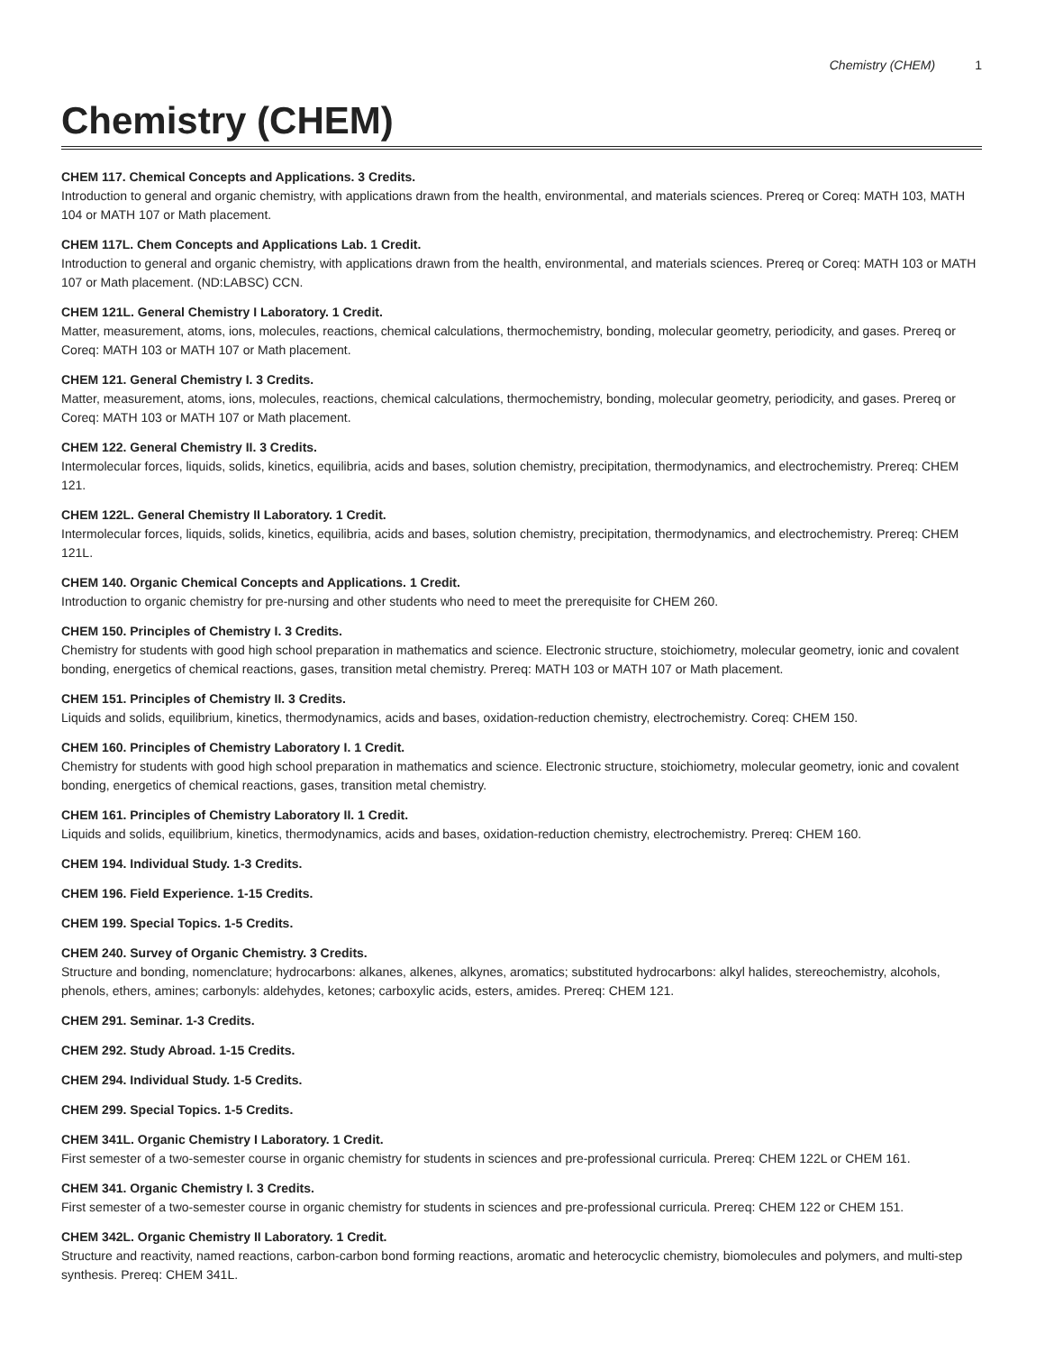Chemistry (CHEM) 1
Chemistry (CHEM)
CHEM 117. Chemical Concepts and Applications. 3 Credits.
Introduction to general and organic chemistry, with applications drawn from the health, environmental, and materials sciences. Prereq or Coreq: MATH 103, MATH 104 or MATH 107 or Math placement.
CHEM 117L. Chem Concepts and Applications Lab. 1 Credit.
Introduction to general and organic chemistry, with applications drawn from the health, environmental, and materials sciences. Prereq or Coreq: MATH 103 or MATH 107 or Math placement. (ND:LABSC) CCN.
CHEM 121L. General Chemistry I Laboratory. 1 Credit.
Matter, measurement, atoms, ions, molecules, reactions, chemical calculations, thermochemistry, bonding, molecular geometry, periodicity, and gases. Prereq or Coreq: MATH 103 or MATH 107 or Math placement.
CHEM 121. General Chemistry I. 3 Credits.
Matter, measurement, atoms, ions, molecules, reactions, chemical calculations, thermochemistry, bonding, molecular geometry, periodicity, and gases. Prereq or Coreq: MATH 103 or MATH 107 or Math placement.
CHEM 122. General Chemistry II. 3 Credits.
Intermolecular forces, liquids, solids, kinetics, equilibria, acids and bases, solution chemistry, precipitation, thermodynamics, and electrochemistry. Prereq: CHEM 121.
CHEM 122L. General Chemistry II Laboratory. 1 Credit.
Intermolecular forces, liquids, solids, kinetics, equilibria, acids and bases, solution chemistry, precipitation, thermodynamics, and electrochemistry. Prereq: CHEM 121L.
CHEM 140. Organic Chemical Concepts and Applications. 1 Credit.
Introduction to organic chemistry for pre-nursing and other students who need to meet the prerequisite for CHEM 260.
CHEM 150. Principles of Chemistry I. 3 Credits.
Chemistry for students with good high school preparation in mathematics and science. Electronic structure, stoichiometry, molecular geometry, ionic and covalent bonding, energetics of chemical reactions, gases, transition metal chemistry. Prereq: MATH 103 or MATH 107 or Math placement.
CHEM 151. Principles of Chemistry II. 3 Credits.
Liquids and solids, equilibrium, kinetics, thermodynamics, acids and bases, oxidation-reduction chemistry, electrochemistry. Coreq: CHEM 150.
CHEM 160. Principles of Chemistry Laboratory I. 1 Credit.
Chemistry for students with good high school preparation in mathematics and science. Electronic structure, stoichiometry, molecular geometry, ionic and covalent bonding, energetics of chemical reactions, gases, transition metal chemistry.
CHEM 161. Principles of Chemistry Laboratory II. 1 Credit.
Liquids and solids, equilibrium, kinetics, thermodynamics, acids and bases, oxidation-reduction chemistry, electrochemistry. Prereq: CHEM 160.
CHEM 194. Individual Study. 1-3 Credits.
CHEM 196. Field Experience. 1-15 Credits.
CHEM 199. Special Topics. 1-5 Credits.
CHEM 240. Survey of Organic Chemistry. 3 Credits.
Structure and bonding, nomenclature; hydrocarbons: alkanes, alkenes, alkynes, aromatics; substituted hydrocarbons: alkyl halides, stereochemistry, alcohols, phenols, ethers, amines; carbonyls: aldehydes, ketones; carboxylic acids, esters, amides. Prereq: CHEM 121.
CHEM 291. Seminar. 1-3 Credits.
CHEM 292. Study Abroad. 1-15 Credits.
CHEM 294. Individual Study. 1-5 Credits.
CHEM 299. Special Topics. 1-5 Credits.
CHEM 341L. Organic Chemistry I Laboratory. 1 Credit.
First semester of a two-semester course in organic chemistry for students in sciences and pre-professional curricula. Prereq: CHEM 122L or CHEM 161.
CHEM 341. Organic Chemistry I. 3 Credits.
First semester of a two-semester course in organic chemistry for students in sciences and pre-professional curricula. Prereq: CHEM 122 or CHEM 151.
CHEM 342L. Organic Chemistry II Laboratory. 1 Credit.
Structure and reactivity, named reactions, carbon-carbon bond forming reactions, aromatic and heterocyclic chemistry, biomolecules and polymers, and multi-step synthesis. Prereq: CHEM 341L.